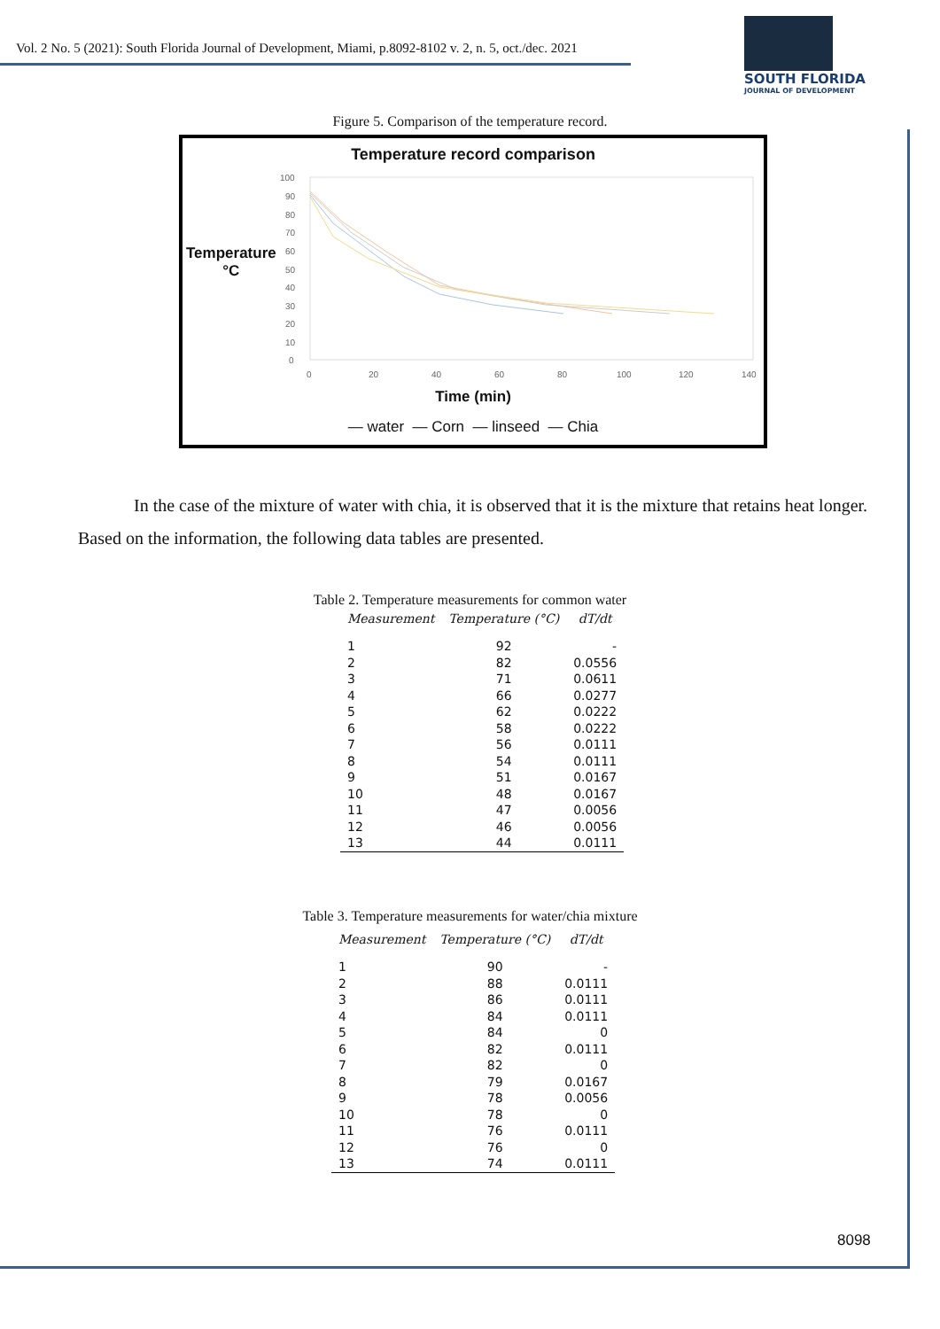Vol. 2 No. 5 (2021): South Florida Journal of Development, Miami, p.8092-8102 v. 2, n. 5, oct./dec. 2021
SOUTH FLORIDA
JOURNAL OF DEVELOPMENT
Figure 5. Comparison of the temperature record.
Temperature record comparison
Temperature
°C
100
90
80
70
60
50
40
30
20
10
0
0
20
40
60
80
100
120
140
Time (min)
— water — Corn — linseed — Chia
In the case of the mixture of water with chia, it is observed that it is the mixture that retains heat longer. Based on the information, the following data tables are presented.
Table 2. Temperature measurements for common water
| Measurement | Temperature (°C) | dT/dt |
| --- | --- | --- |
| 1 | 92 | - |
| 2 | 82 | 0.0556 |
| 3 | 71 | 0.0611 |
| 4 | 66 | 0.0277 |
| 5 | 62 | 0.0222 |
| 6 | 58 | 0.0222 |
| 7 | 56 | 0.0111 |
| 8 | 54 | 0.0111 |
| 9 | 51 | 0.0167 |
| 10 | 48 | 0.0167 |
| 11 | 47 | 0.0056 |
| 12 | 46 | 0.0056 |
| 13 | 44 | 0.0111 |
Table 3. Temperature measurements for water/chia mixture
| Measurement | Temperature (°C) | dT/dt |
| --- | --- | --- |
| 1 | 90 | - |
| 2 | 88 | 0.0111 |
| 3 | 86 | 0.0111 |
| 4 | 84 | 0.0111 |
| 5 | 84 | 0 |
| 6 | 82 | 0.0111 |
| 7 | 82 | 0 |
| 8 | 79 | 0.0167 |
| 9 | 78 | 0.0056 |
| 10 | 78 | 0 |
| 11 | 76 | 0.0111 |
| 12 | 76 | 0 |
| 13 | 74 | 0.0111 |
8098